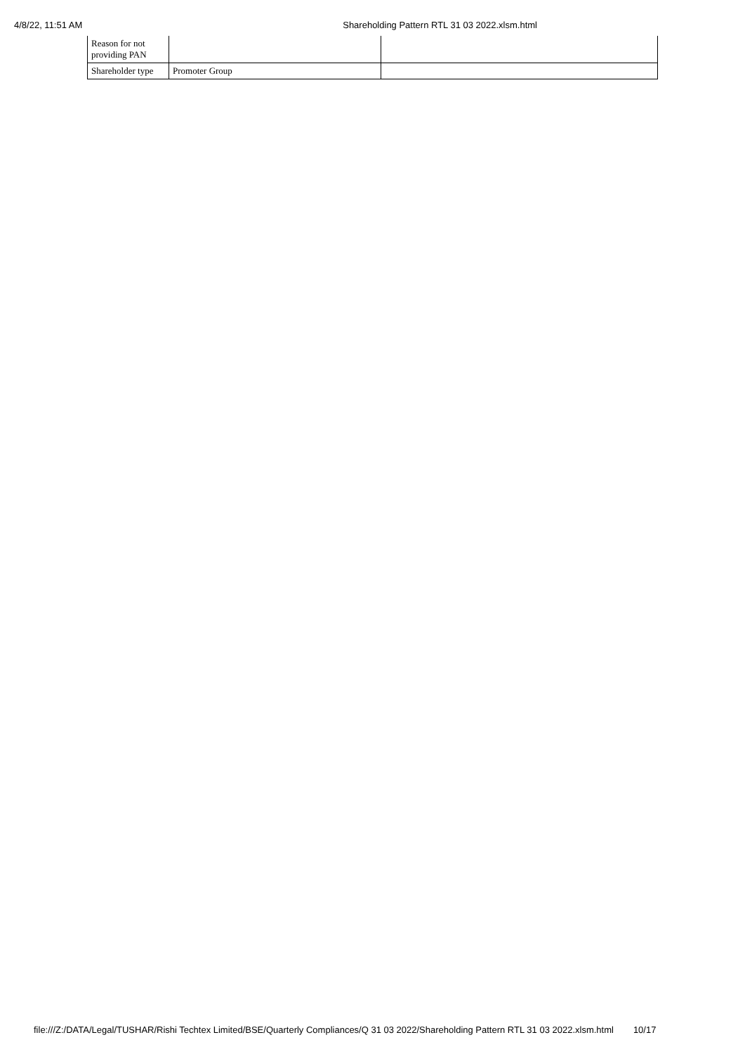4/8/22, 11:51 AM Shareholding Pattern RTL 31 03 2022.xlsm.html
| Reason for not providing PAN | | |
| Shareholder type | Promoter Group | |
file:///Z:/DATA/Legal/TUSHAR/Rishi Techtex Limited/BSE/Quarterly Compliances/Q 31 03 2022/Shareholding Pattern RTL 31 03 2022.xlsm.html 10/17